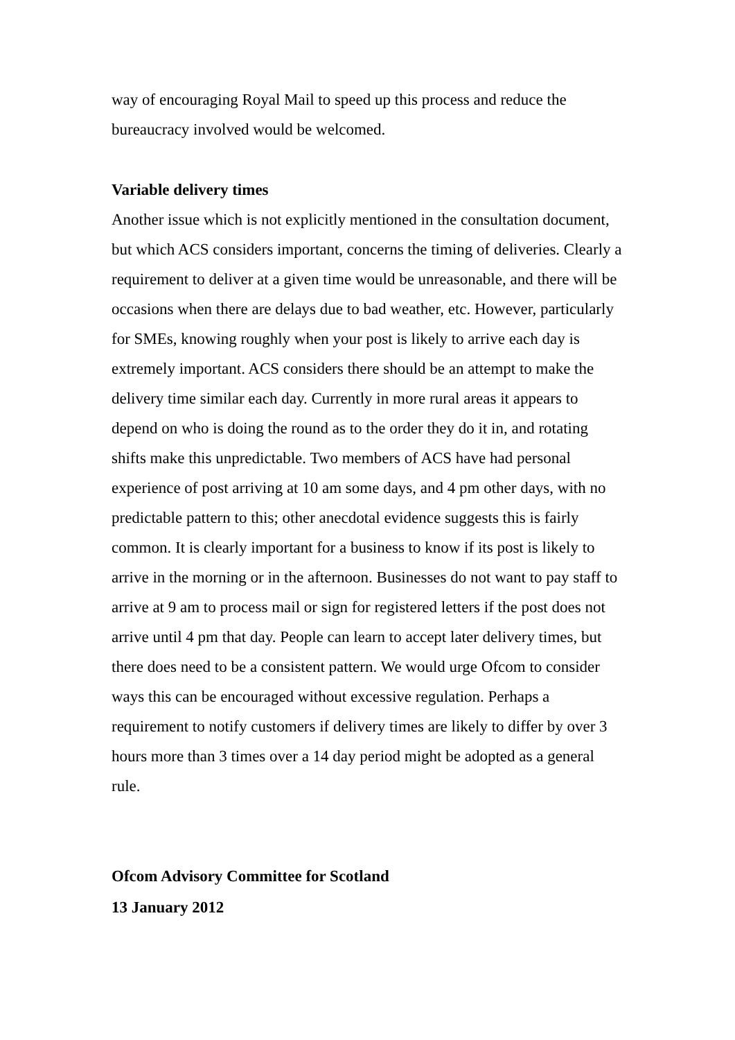way of encouraging Royal Mail to speed up this process and reduce the bureaucracy involved would be welcomed.
Variable delivery times
Another issue which is not explicitly mentioned in the consultation document, but which ACS considers important, concerns the timing of deliveries. Clearly a requirement to deliver at a given time would be unreasonable, and there will be occasions when there are delays due to bad weather, etc. However, particularly for SMEs, knowing roughly when your post is likely to arrive each day is extremely important. ACS considers there should be an attempt to make the delivery time similar each day. Currently in more rural areas it appears to depend on who is doing the round as to the order they do it in, and rotating shifts make this unpredictable. Two members of ACS have had personal experience of post arriving at 10 am some days, and 4 pm other days, with no predictable pattern to this; other anecdotal evidence suggests this is fairly common. It is clearly important for a business to know if its post is likely to arrive in the morning or in the afternoon. Businesses do not want to pay staff to arrive at 9 am to process mail or sign for registered letters if the post does not arrive until 4 pm that day. People can learn to accept later delivery times, but there does need to be a consistent pattern. We would urge Ofcom to consider ways this can be encouraged without excessive regulation. Perhaps a requirement to notify customers if delivery times are likely to differ by over 3 hours more than 3 times over a 14 day period might be adopted as a general rule.
Ofcom Advisory Committee for Scotland
13 January 2012